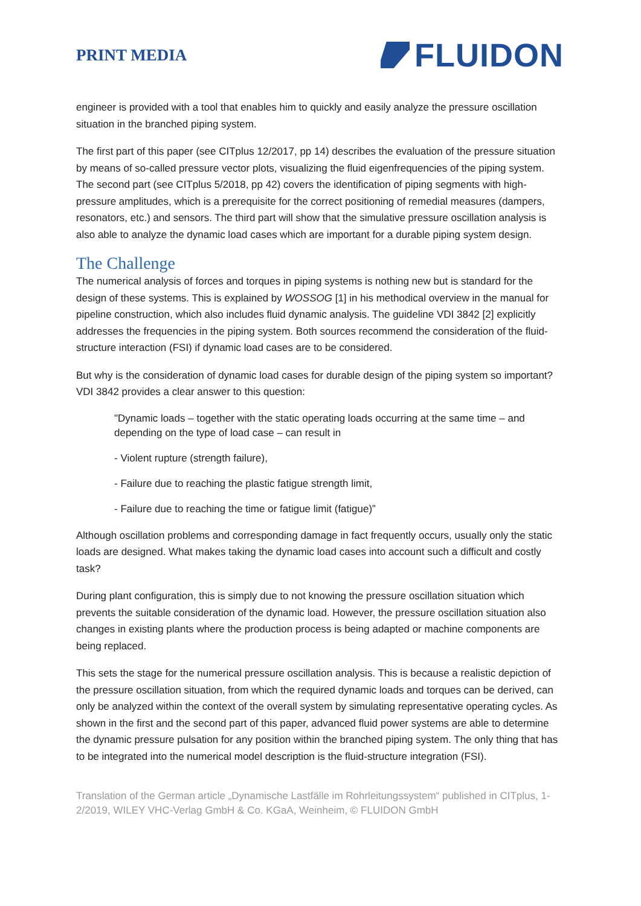PRINT MEDIA
FLUIDON
engineer is provided with a tool that enables him to quickly and easily analyze the pressure oscillation situation in the branched piping system.
The first part of this paper (see CITplus 12/2017, pp 14) describes the evaluation of the pressure situation by means of so-called pressure vector plots, visualizing the fluid eigenfrequencies of the piping system. The second part (see CITplus 5/2018, pp 42) covers the identification of piping segments with high-pressure amplitudes, which is a prerequisite for the correct positioning of remedial measures (dampers, resonators, etc.) and sensors. The third part will show that the simulative pressure oscillation analysis is also able to analyze the dynamic load cases which are important for a durable piping system design.
The Challenge
The numerical analysis of forces and torques in piping systems is nothing new but is standard for the design of these systems. This is explained by WOSSOG [1] in his methodical overview in the manual for pipeline construction, which also includes fluid dynamic analysis. The guideline VDI 3842 [2] explicitly addresses the frequencies in the piping system. Both sources recommend the consideration of the fluid-structure interaction (FSI) if dynamic load cases are to be considered.
But why is the consideration of dynamic load cases for durable design of the piping system so important? VDI 3842 provides a clear answer to this question:
"Dynamic loads – together with the static operating loads occurring at the same time – and depending on the type of load case – can result in
- Violent rupture (strength failure),
- Failure due to reaching the plastic fatigue strength limit,
- Failure due to reaching the time or fatigue limit (fatigue)”
Although oscillation problems and corresponding damage in fact frequently occurs, usually only the static loads are designed. What makes taking the dynamic load cases into account such a difficult and costly task?
During plant configuration, this is simply due to not knowing the pressure oscillation situation which prevents the suitable consideration of the dynamic load. However, the pressure oscillation situation also changes in existing plants where the production process is being adapted or machine components are being replaced.
This sets the stage for the numerical pressure oscillation analysis. This is because a realistic depiction of the pressure oscillation situation, from which the required dynamic loads and torques can be derived, can only be analyzed within the context of the overall system by simulating representative operating cycles. As shown in the first and the second part of this paper, advanced fluid power systems are able to determine the dynamic pressure pulsation for any position within the branched piping system. The only thing that has to be integrated into the numerical model description is the fluid-structure integration (FSI).
Translation of the German article „Dynamische Lastfälle im Rohrleitungssystem“ published in CITplus, 1-2/2019, WILEY VHC-Verlag GmbH & Co. KGaA, Weinheim, © FLUIDON GmbH